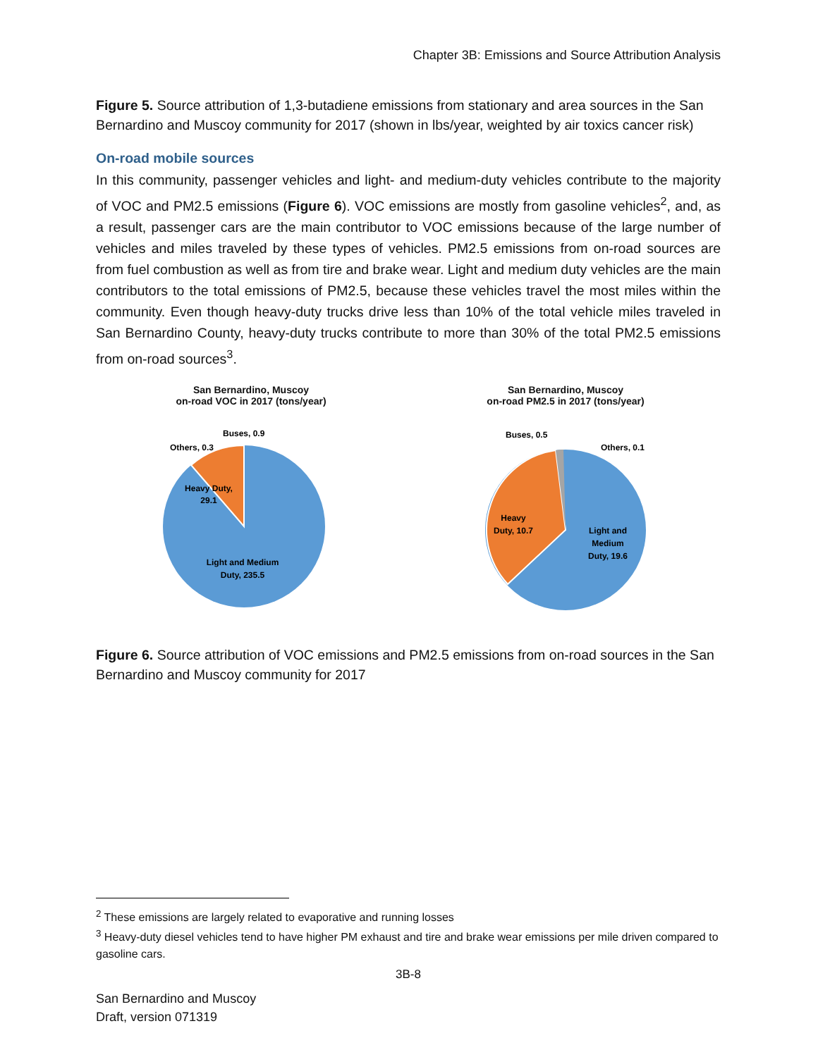Chapter 3B: Emissions and Source Attribution Analysis
Figure 5. Source attribution of 1,3-butadiene emissions from stationary and area sources in the San Bernardino and Muscoy community for 2017 (shown in lbs/year, weighted by air toxics cancer risk)
On-road mobile sources
In this community, passenger vehicles and light- and medium-duty vehicles contribute to the majority of VOC and PM2.5 emissions (Figure 6). VOC emissions are mostly from gasoline vehicles<sup>2</sup>, and, as a result, passenger cars are the main contributor to VOC emissions because of the large number of vehicles and miles traveled by these types of vehicles. PM2.5 emissions from on-road sources are from fuel combustion as well as from tire and brake wear. Light and medium duty vehicles are the main contributors to the total emissions of PM2.5, because these vehicles travel the most miles within the community. Even though heavy-duty trucks drive less than 10% of the total vehicle miles traveled in San Bernardino County, heavy-duty trucks contribute to more than 30% of the total PM2.5 emissions from on-road sources<sup>3</sup>.
San Bernardino, Muscoy
on-road VOC in 2017 (tons/year)
Buses, 0.9
Others, 0.3
Heavy Duty,
29.1
Light and Medium
Duty, 235.5
San Bernardino, Muscoy
on-road PM2.5 in 2017 (tons/year)
Buses, 0.5
Others, 0.1
Heavy
Duty, 10.7
Light and
Medium
Duty, 19.6
Figure 6. Source attribution of VOC emissions and PM2.5 emissions from on-road sources in the San Bernardino and Muscoy community for 2017
<sup>2</sup> These emissions are largely related to evaporative and running losses
<sup>3</sup> Heavy-duty diesel vehicles tend to have higher PM exhaust and tire and brake wear emissions per mile driven compared to gasoline cars.
3B-8
San Bernardino and Muscoy
Draft, version 071319